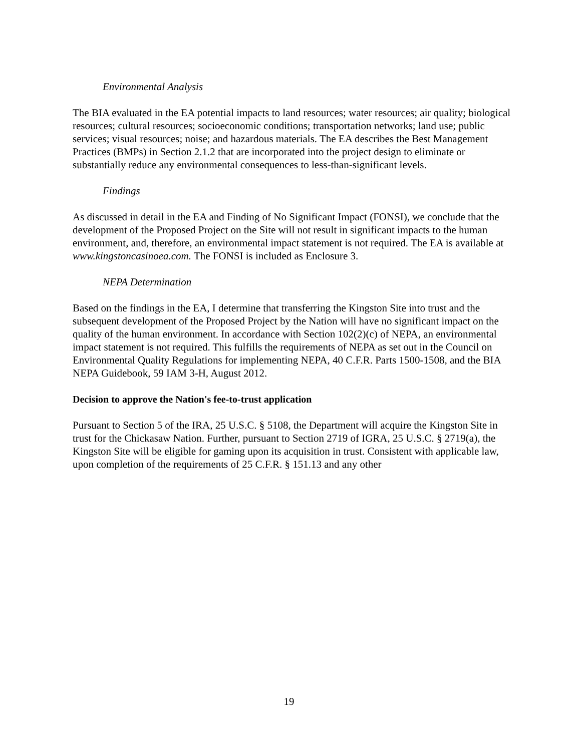Environmental Analysis
The BIA evaluated in the EA potential impacts to land resources; water resources; air quality; biological resources; cultural resources; socioeconomic conditions; transportation networks; land use; public services; visual resources; noise; and hazardous materials. The EA describes the Best Management Practices (BMPs) in Section 2.1.2 that are incorporated into the project design to eliminate or substantially reduce any environmental consequences to less-than-significant levels.
Findings
As discussed in detail in the EA and Finding of No Significant Impact (FONSI), we conclude that the development of the Proposed Project on the Site will not result in significant impacts to the human environment, and, therefore, an environmental impact statement is not required. The EA is available at www.kingstoncasinoea.com. The FONSI is included as Enclosure 3.
NEPA Determination
Based on the findings in the EA, I determine that transferring the Kingston Site into trust and the subsequent development of the Proposed Project by the Nation will have no significant impact on the quality of the human environment. In accordance with Section 102(2)(c) of NEPA, an environmental impact statement is not required. This fulfills the requirements of NEPA as set out in the Council on Environmental Quality Regulations for implementing NEPA, 40 C.F.R. Parts 1500-1508, and the BIA NEPA Guidebook, 59 IAM 3-H, August 2012.
Decision to approve the Nation's fee-to-trust application
Pursuant to Section 5 of the IRA, 25 U.S.C. § 5108, the Department will acquire the Kingston Site in trust for the Chickasaw Nation. Further, pursuant to Section 2719 of IGRA, 25 U.S.C. § 2719(a), the Kingston Site will be eligible for gaming upon its acquisition in trust. Consistent with applicable law, upon completion of the requirements of 25 C.F.R. § 151.13 and any other
19